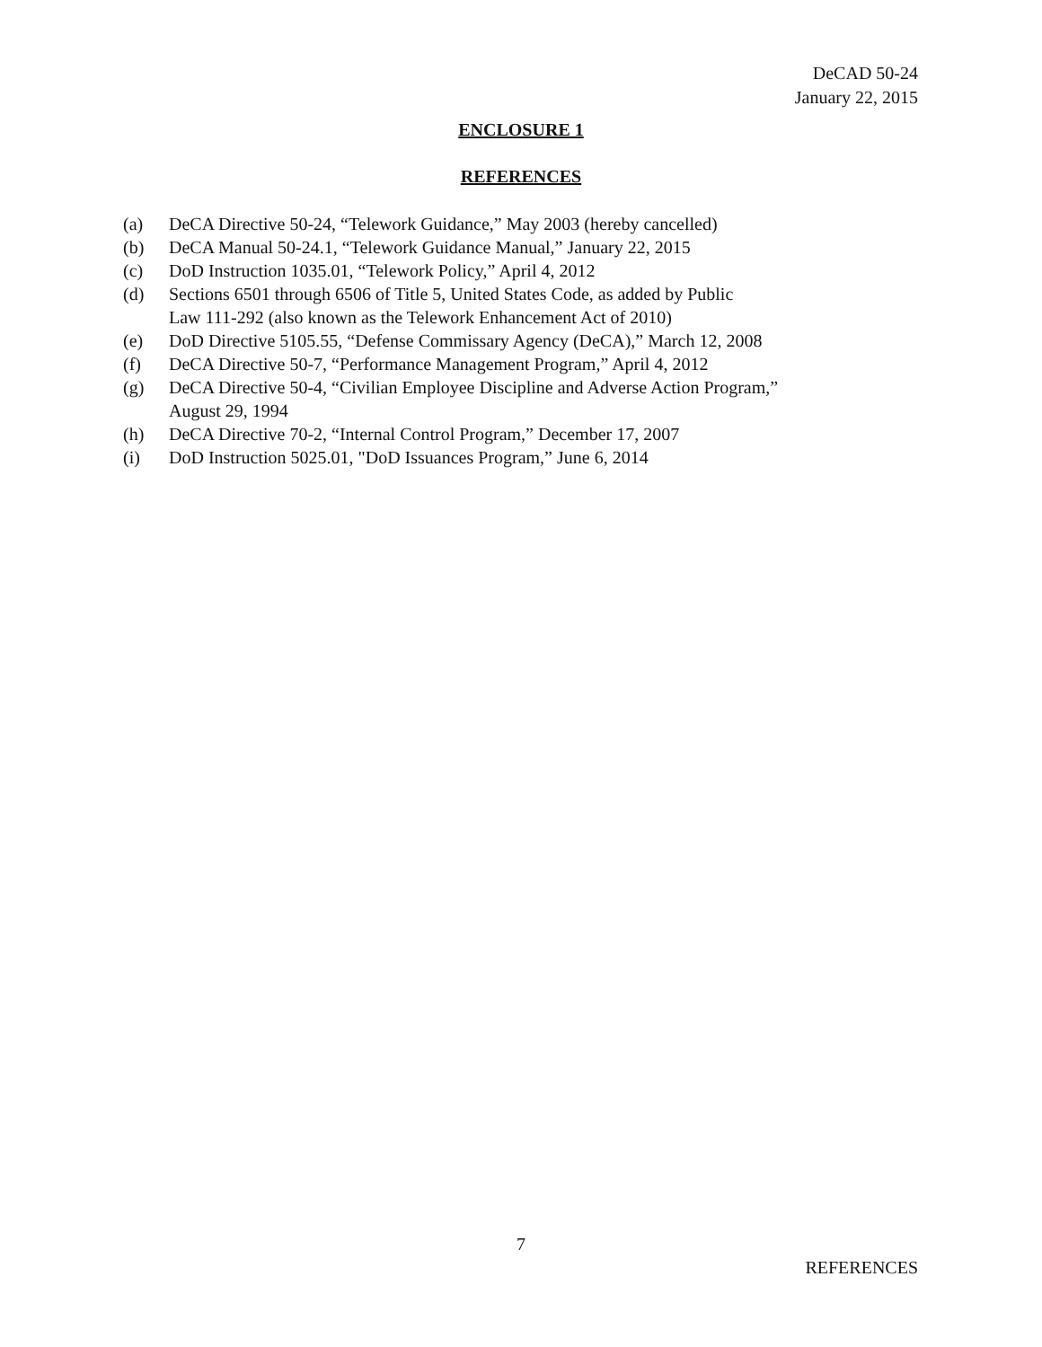DeCAD 50-24
January 22, 2015
ENCLOSURE 1
REFERENCES
(a) DeCA Directive 50-24, “Telework Guidance,” May 2003 (hereby cancelled)
(b) DeCA Manual 50-24.1, “Telework Guidance Manual,” January 22, 2015
(c) DoD Instruction 1035.01, “Telework Policy,” April 4, 2012
(d) Sections 6501 through 6506 of Title 5, United States Code, as added by Public
Law 111-292 (also known as the Telework Enhancement Act of 2010)
(e) DoD Directive 5105.55, “Defense Commissary Agency (DeCA),” March 12, 2008
(f) DeCA Directive 50-7, “Performance Management Program,” April 4, 2012
(g) DeCA Directive 50-4, “Civilian Employee Discipline and Adverse Action Program,”
August 29, 1994
(h) DeCA Directive 70-2, “Internal Control Program,” December 17, 2007
(i) DoD Instruction 5025.01, "DoD Issuances Program,” June 6, 2014
7
REFERENCES